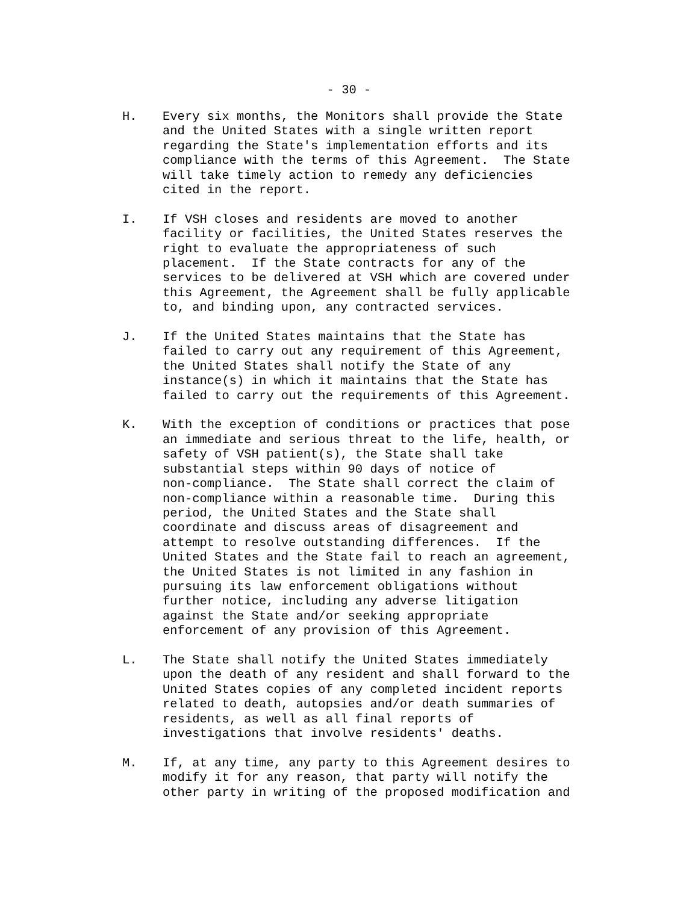- 30 -
H. Every six months, the Monitors shall provide the State and the United States with a single written report regarding the State's implementation efforts and its compliance with the terms of this Agreement. The State will take timely action to remedy any deficiencies cited in the report.
I. If VSH closes and residents are moved to another facility or facilities, the United States reserves the right to evaluate the appropriateness of such placement. If the State contracts for any of the services to be delivered at VSH which are covered under this Agreement, the Agreement shall be fully applicable to, and binding upon, any contracted services.
J. If the United States maintains that the State has failed to carry out any requirement of this Agreement, the United States shall notify the State of any instance(s) in which it maintains that the State has failed to carry out the requirements of this Agreement.
K. With the exception of conditions or practices that pose an immediate and serious threat to the life, health, or safety of VSH patient(s), the State shall take substantial steps within 90 days of notice of non-compliance. The State shall correct the claim of non-compliance within a reasonable time. During this period, the United States and the State shall coordinate and discuss areas of disagreement and attempt to resolve outstanding differences. If the United States and the State fail to reach an agreement, the United States is not limited in any fashion in pursuing its law enforcement obligations without further notice, including any adverse litigation against the State and/or seeking appropriate enforcement of any provision of this Agreement.
L. The State shall notify the United States immediately upon the death of any resident and shall forward to the United States copies of any completed incident reports related to death, autopsies and/or death summaries of residents, as well as all final reports of investigations that involve residents' deaths.
M. If, at any time, any party to this Agreement desires to modify it for any reason, that party will notify the other party in writing of the proposed modification and